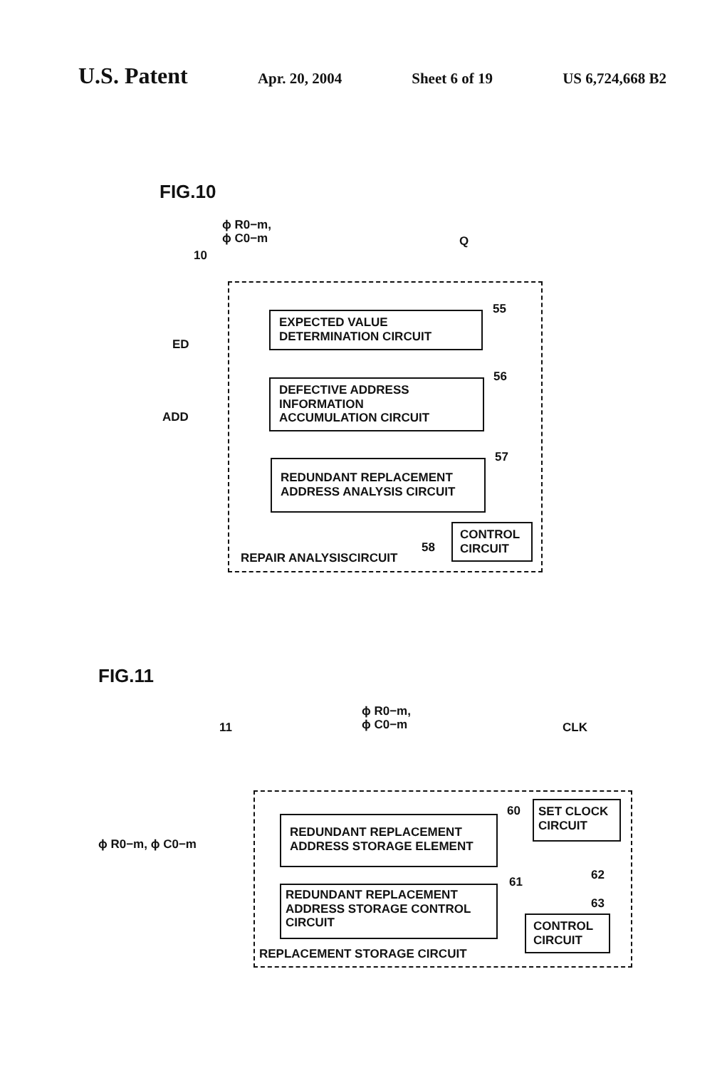U.S. Patent
Apr. 20, 2004 Sheet 6 of 19 US 6,724,668 B2
FIG.10
ϕ R0−m,
ϕ C0−m
Q
10
ED
ADD
EXPECTED VALUE
DETERMINATION CIRCUIT
55
DEFECTIVE ADDRESS
INFORMATION
ACCUMULATION CIRCUIT
56
REDUNDANT REPLACEMENT
ADDRESS ANALYSIS CIRCUIT
57
58
CONTROL
CIRCUIT
REPAIR ANALYSISCIRCUIT
FIG.11
ϕ R0−m,
ϕ C0−m
CLK
11
ϕ R0−m, ϕ C0−m
REDUNDANT REPLACEMENT
ADDRESS STORAGE ELEMENT
60
SET CLOCK
CIRCUIT
62
61
REDUNDANT REPLACEMENT
ADDRESS STORAGE CONTROL
CIRCUIT
63
CONTROL
CIRCUIT
REPLACEMENT STORAGE CIRCUIT